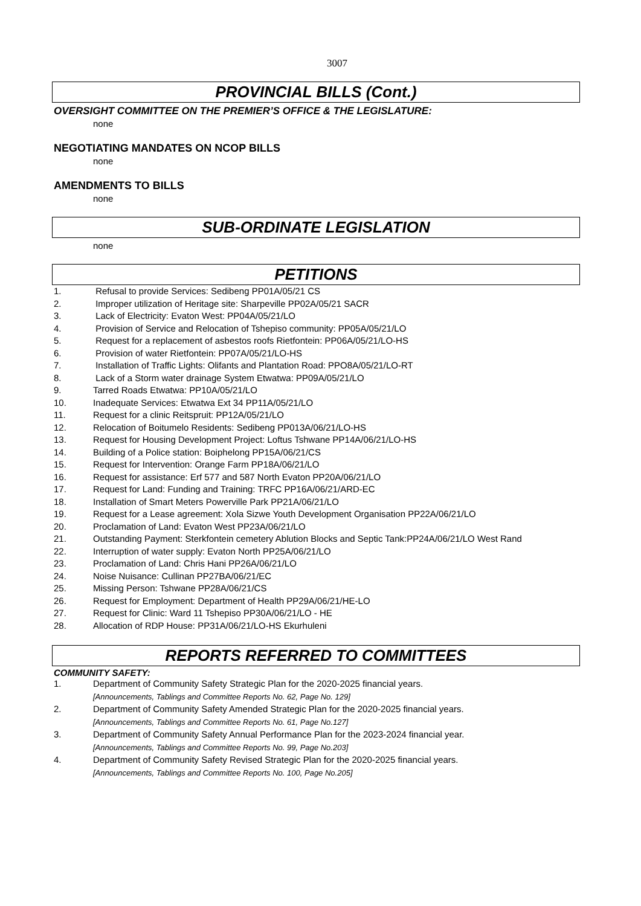3007
PROVINCIAL BILLS (Cont.)
OVERSIGHT COMMITTEE ON THE PREMIER’S OFFICE & THE LEGISLATURE:
none
NEGOTIATING MANDATES ON NCOP BILLS
none
AMENDMENTS TO BILLS
none
SUB-ORDINATE LEGISLATION
none
PETITIONS
1. Refusal to provide Services: Sedibeng PP01A/05/21 CS
2. Improper utilization of Heritage site: Sharpeville PP02A/05/21 SACR
3. Lack of Electricity: Evaton West: PP04A/05/21/LO
4. Provision of Service and Relocation of Tshepiso community: PP05A/05/21/LO
5. Request for a replacement of asbestos roofs Rietfontein: PP06A/05/21/LO-HS
6. Provision of water Rietfontein: PP07A/05/21/LO-HS
7. Installation of Traffic Lights: Olifants and Plantation Road: PPO8A/05/21/LO-RT
8. Lack of a Storm water drainage System Etwatwa: PP09A/05/21/LO
9. Tarred Roads Etwatwa: PP10A/05/21/LO
10. Inadequate Services: Etwatwa Ext 34 PP11A/05/21/LO
11. Request for a clinic Reitspruit: PP12A/05/21/LO
12. Relocation of Boitumelo Residents: Sedibeng PP013A/06/21/LO-HS
13. Request for Housing Development Project: Loftus Tshwane PP14A/06/21/LO-HS
14. Building of a Police station: Boiphelong PP15A/06/21/CS
15. Request for Intervention: Orange Farm PP18A/06/21/LO
16. Request for assistance: Erf 577 and 587 North Evaton PP20A/06/21/LO
17. Request for Land: Funding and Training: TRFC PP16A/06/21/ARD-EC
18. Installation of Smart Meters Powerville Park PP21A/06/21/LO
19. Request for a Lease agreement: Xola Sizwe Youth Development Organisation PP22A/06/21/LO
20. Proclamation of Land: Evaton West PP23A/06/21/LO
21. Outstanding Payment: Sterkfontein cemetery Ablution Blocks and Septic Tank:PP24A/06/21/LO West Rand
22. Interruption of water supply: Evaton North PP25A/06/21/LO
23. Proclamation of Land: Chris Hani PP26A/06/21/LO
24. Noise Nuisance: Cullinan PP27BA/06/21/EC
25. Missing Person: Tshwane PP28A/06/21/CS
26. Request for Employment: Department of Health PP29A/06/21/HE-LO
27. Request for Clinic: Ward 11 Tshepiso PP30A/06/21/LO - HE
28. Allocation of RDP House: PP31A/06/21/LO-HS Ekurhuleni
REPORTS REFERRED TO COMMITTEES
COMMUNITY SAFETY:
1. Department of Community Safety Strategic Plan for the 2020-2025 financial years.
[Announcements, Tablings and Committee Reports No. 62, Page No. 129]
2. Department of Community Safety Amended Strategic Plan for the 2020-2025 financial years.
[Announcements, Tablings and Committee Reports No. 61, Page No.127]
3. Department of Community Safety Annual Performance Plan for the 2023-2024 financial year.
[Announcements, Tablings and Committee Reports No. 99, Page No.203]
4. Department of Community Safety Revised Strategic Plan for the 2020-2025 financial years.
[Announcements, Tablings and Committee Reports No. 100, Page No.205]